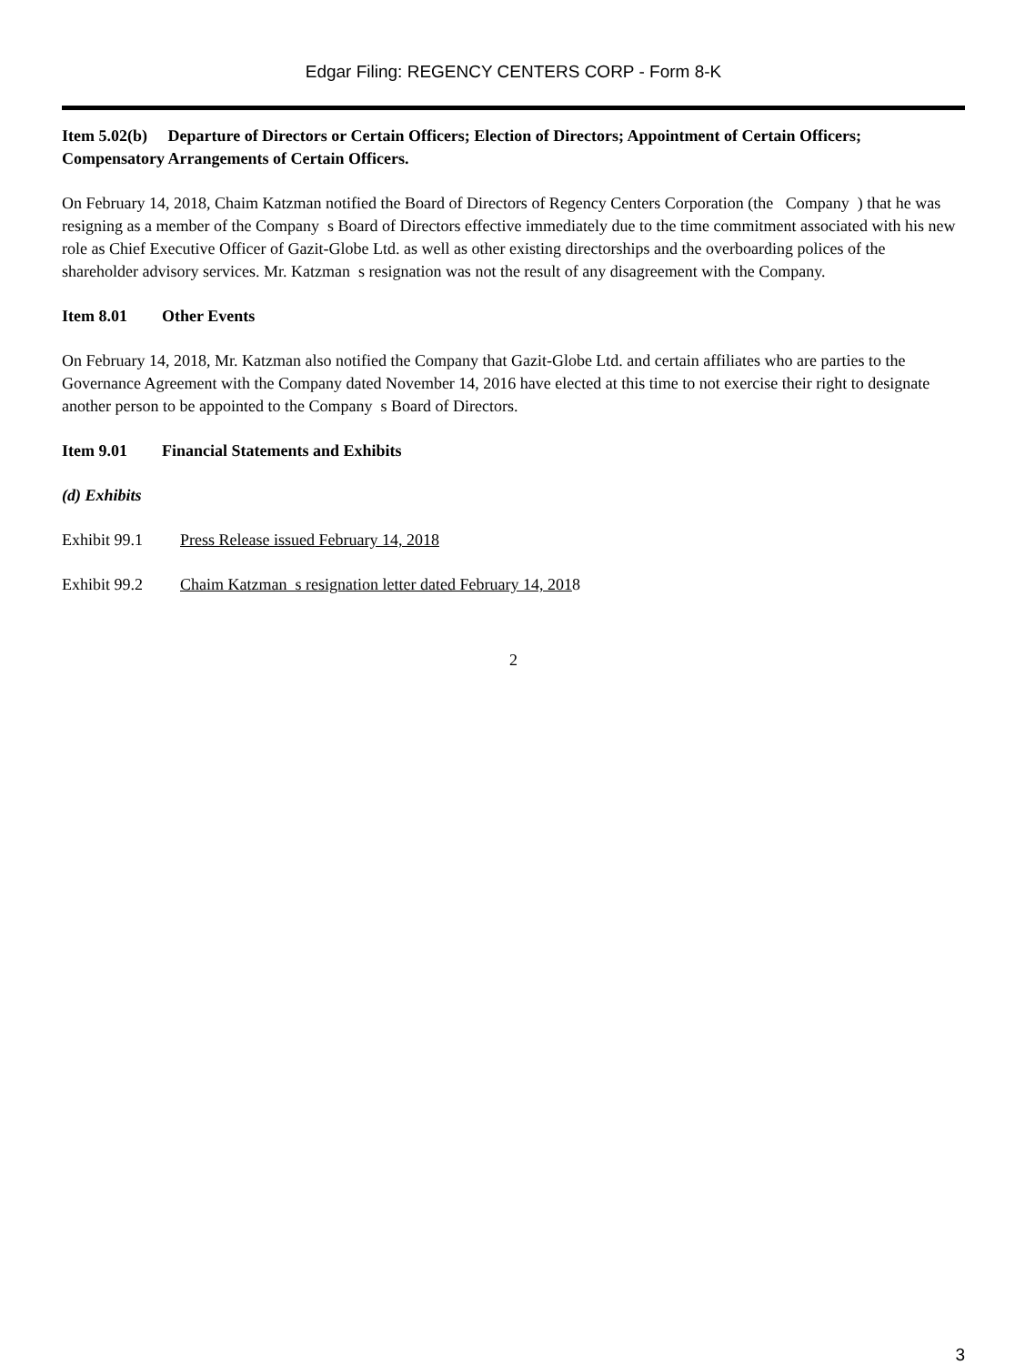Edgar Filing: REGENCY CENTERS CORP - Form 8-K
Item 5.02(b) Departure of Directors or Certain Officers; Election of Directors; Appointment of Certain Officers; Compensatory Arrangements of Certain Officers.
On February 14, 2018, Chaim Katzman notified the Board of Directors of Regency Centers Corporation (the Company ) that he was resigning as a member of the Company s Board of Directors effective immediately due to the time commitment associated with his new role as Chief Executive Officer of Gazit-Globe Ltd. as well as other existing directorships and the overboarding polices of the shareholder advisory services. Mr. Katzman s resignation was not the result of any disagreement with the Company.
Item 8.01 Other Events
On February 14, 2018, Mr. Katzman also notified the Company that Gazit-Globe Ltd. and certain affiliates who are parties to the Governance Agreement with the Company dated November 14, 2016 have elected at this time to not exercise their right to designate another person to be appointed to the Company s Board of Directors.
Item 9.01 Financial Statements and Exhibits
(d) Exhibits
Exhibit 99.1 Press Release issued February 14, 2018
Exhibit 99.2 Chaim Katzman s resignation letter dated February 14, 2018
2
3